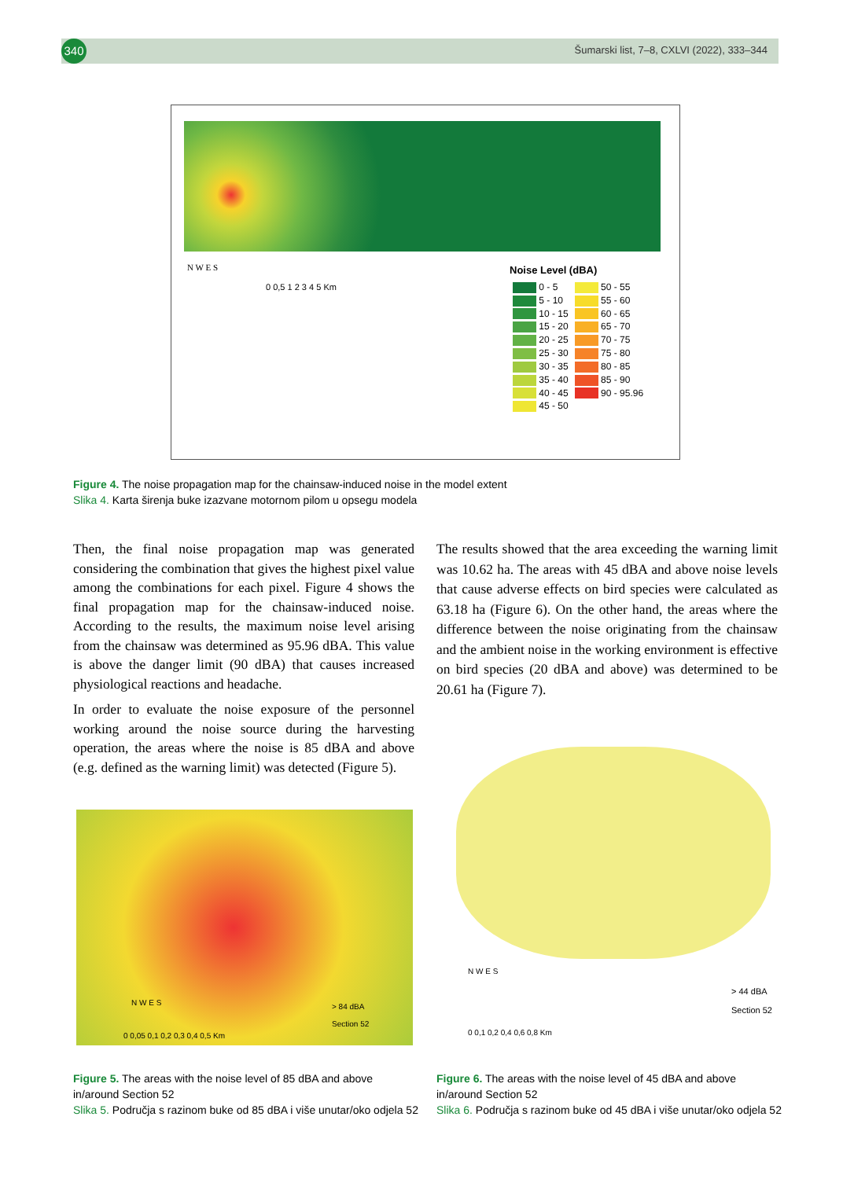340
Šumarski list, 7–8, CXLVI (2022), 333–344
N W E S
0 0,5 1 2 3 4 5 Km
Noise Level (dBA)
| 0 - 5 | 50 - 55 |
| 5 - 10 | 55 - 60 |
| 10 - 15 | 60 - 65 |
| 15 - 20 | 65 - 70 |
| 20 - 25 | 70 - 75 |
| 25 - 30 | 75 - 80 |
| 30 - 35 | 80 - 85 |
| 35 - 40 | 85 - 90 |
| 40 - 45 | 90 - 95.96 |
| 45 - 50 | |
Figure 4. The noise propagation map for the chainsaw-induced noise in the model extent
Slika 4. Karta širenja buke izazvane motornom pilom u opsegu modela
Then, the final noise propagation map was generated considering the combination that gives the highest pixel value among the combinations for each pixel. Figure 4 shows the final propagation map for the chainsaw-induced noise. According to the results, the maximum noise level arising from the chainsaw was determined as 95.96 dBA. This value is above the danger limit (90 dBA) that causes increased physiological reactions and headache.
In order to evaluate the noise exposure of the personnel working around the noise source during the harvesting operation, the areas where the noise is 85 dBA and above (e.g. defined as the warning limit) was detected (Figure 5).
The results showed that the area exceeding the warning limit was 10.62 ha. The areas with 45 dBA and above noise levels that cause adverse effects on bird species were calculated as 63.18 ha (Figure 6). On the other hand, the areas where the difference between the noise originating from the chainsaw and the ambient noise in the working environment is effective on bird species (20 dBA and above) was determined to be 20.61 ha (Figure 7).
> 84 dBA
Section 52
0 0,05 0,1 0,2 0,3 0,4 0,5 Km
N W E S
> 44 dBA
Section 52
N W E S
0 0,1 0,2 0,4 0,6 0,8 Km
Figure 5. The areas with the noise level of 85 dBA and above in/around Section 52
Slika 5. Područja s razinom buke od 85 dBA i više unutar/oko odjela 52
Figure 6. The areas with the noise level of 45 dBA and above in/around Section 52
Slika 6. Područja s razinom buke od 45 dBA i više unutar/oko odjela 52